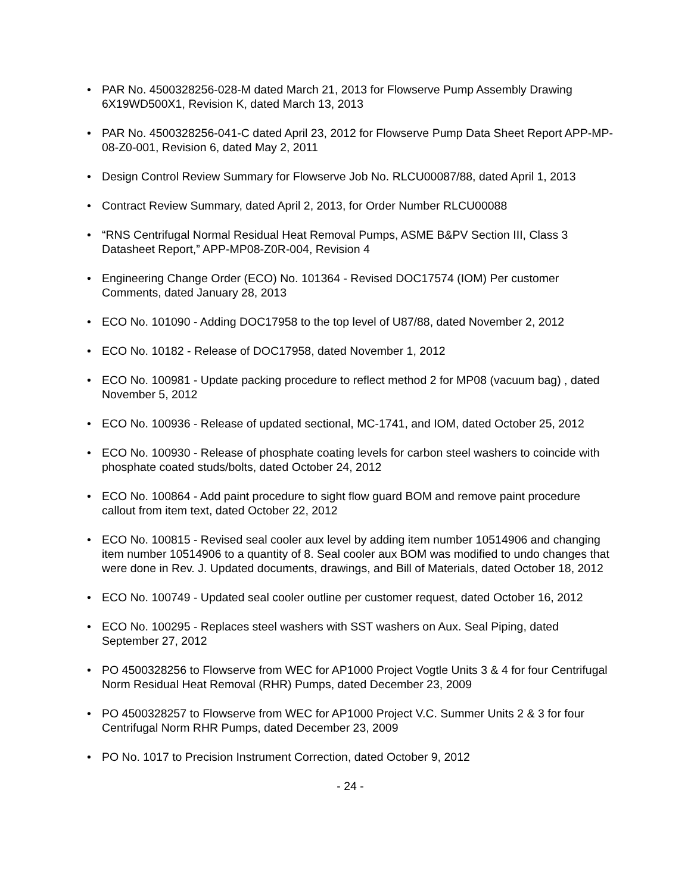• PAR No. 4500328256-028-M dated March 21, 2013 for Flowserve Pump Assembly Drawing 6X19WD500X1, Revision K, dated March 13, 2013
• PAR No. 4500328256-041-C dated April 23, 2012 for Flowserve Pump Data Sheet Report APP-MP-08-Z0-001, Revision 6, dated May 2, 2011
• Design Control Review Summary for Flowserve Job No. RLCU00087/88, dated April 1, 2013
• Contract Review Summary, dated April 2, 2013, for Order Number RLCU00088
• “RNS Centrifugal Normal Residual Heat Removal Pumps, ASME B&PV Section III, Class 3 Datasheet Report,” APP-MP08-Z0R-004, Revision 4
• Engineering Change Order (ECO) No. 101364 - Revised DOC17574 (IOM) Per customer Comments, dated January 28, 2013
• ECO No. 101090 - Adding DOC17958 to the top level of U87/88, dated November 2, 2012
• ECO No. 10182 - Release of DOC17958, dated November 1, 2012
• ECO No. 100981 - Update packing procedure to reflect method 2 for MP08 (vacuum bag) , dated November 5, 2012
• ECO No. 100936 - Release of updated sectional, MC-1741, and IOM, dated October 25, 2012
• ECO No. 100930 - Release of phosphate coating levels for carbon steel washers to coincide with phosphate coated studs/bolts, dated October 24, 2012
• ECO No. 100864 - Add paint procedure to sight flow guard BOM and remove paint procedure callout from item text, dated October 22, 2012
• ECO No. 100815 - Revised seal cooler aux level by adding item number 10514906 and changing item number 10514906 to a quantity of 8. Seal cooler aux BOM was modified to undo changes that were done in Rev. J. Updated documents, drawings, and Bill of Materials, dated October 18, 2012
• ECO No. 100749 - Updated seal cooler outline per customer request, dated October 16, 2012
• ECO No. 100295 - Replaces steel washers with SST washers on Aux. Seal Piping, dated September 27, 2012
• PO 4500328256 to Flowserve from WEC for AP1000 Project Vogtle Units 3 & 4 for four Centrifugal Norm Residual Heat Removal (RHR) Pumps, dated December 23, 2009
• PO 4500328257 to Flowserve from WEC for AP1000 Project V.C. Summer Units 2 & 3 for four Centrifugal Norm RHR Pumps, dated December 23, 2009
• PO No. 1017 to Precision Instrument Correction, dated October 9, 2012
- 24 -